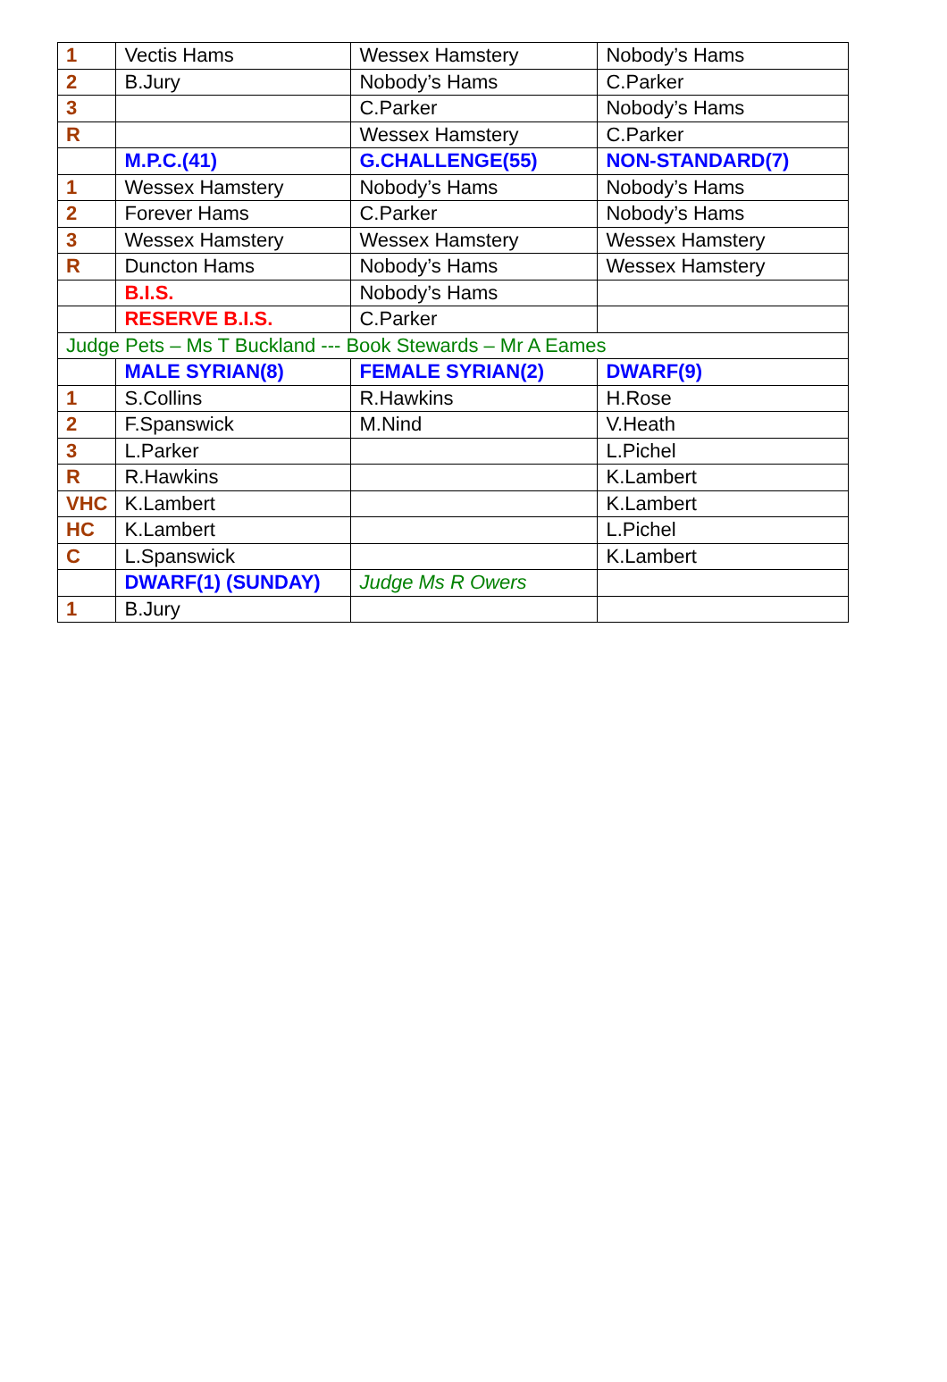| 1 | Vectis Hams | Wessex Hamstery | Nobody’s Hams |
| 2 | B.Jury | Nobody’s Hams | C.Parker |
| 3 | | C.Parker | Nobody’s Hams |
| R | | Wessex Hamstery | C.Parker |
| | M.P.C.(41) | G.CHALLENGE(55) | NON-STANDARD(7) |
| 1 | Wessex Hamstery | Nobody’s Hams | Nobody’s Hams |
| 2 | Forever Hams | C.Parker | Nobody’s Hams |
| 3 | Wessex Hamstery | Wessex Hamstery | Wessex Hamstery |
| R | Duncton Hams | Nobody’s Hams | Wessex Hamstery |
| | B.I.S. | Nobody’s Hams | |
| | RESERVE B.I.S. | C.Parker | |
| Judge Pets – Ms T Buckland --- Book Stewards – Mr A Eames | | | |
| | MALE SYRIAN(8) | FEMALE SYRIAN(2) | DWARF(9) |
| 1 | S.Collins | R.Hawkins | H.Rose |
| 2 | F.Spanswick | M.Nind | V.Heath |
| 3 | L.Parker | | L.Pichel |
| R | R.Hawkins | | K.Lambert |
| VHC | K.Lambert | | K.Lambert |
| HC | K.Lambert | | L.Pichel |
| C | L.Spanswick | | K.Lambert |
| | DWARF(1) (SUNDAY) | Judge Ms R Owers | |
| 1 | B.Jury | | |